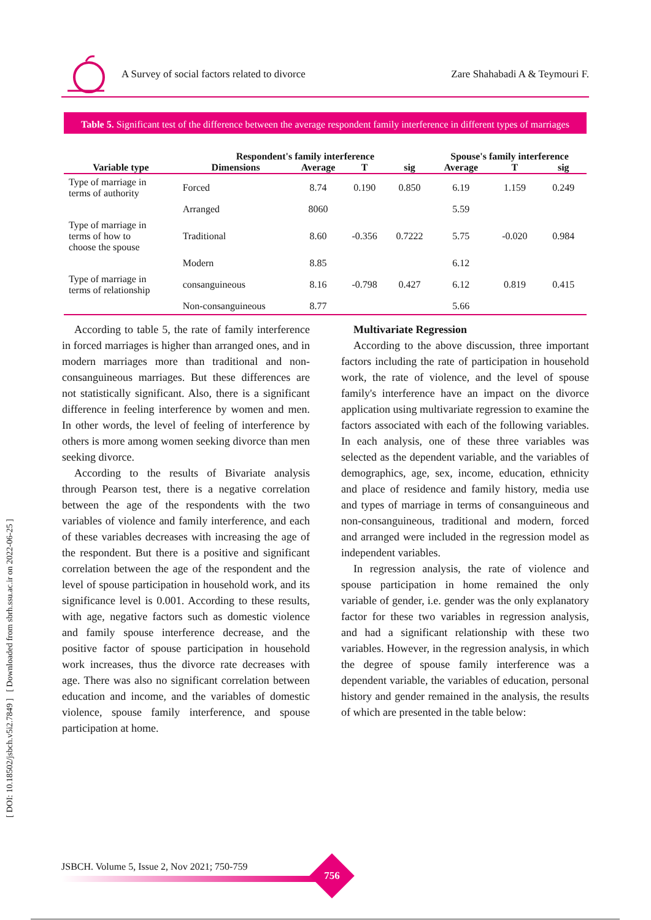A Survey of social factors related to divorce Zare Shahabadi A & Teymouri F.
[ DOI: 10.18502/jsbch.v5i2.7849 ] [ Downloaded from sbrh.ssu.ac.ir on 2022-06-25 ]
Table 5. Significant test of the difference between the average respondent family interference in different types of marriages
| | Respondent's family interference | | | | Spouse's family interference | | |
| --- | --- | --- | --- | --- | --- | --- | --- |
| Variable type | Dimensions | Average | T | sig | Average | T | sig |
| Type of marriage in terms of authority | Forced | 8.74 | 0.190 | 0.850 | 6.19 | 1.159 | 0.249 |
| | Arranged | 8060 | | | 5.59 | | |
| Type of marriage in terms of how to choose the spouse | Traditional | 8.60 | -0.356 | 0.7222 | 5.75 | -0.020 | 0.984 |
| | Modern | 8.85 | | | 6.12 | | |
| Type of marriage in terms of relationship | consanguineous | 8.16 | -0.798 | 0.427 | 6.12 | 0.819 | 0.415 |
| | Non-consanguineous | 8.77 | | | 5.66 | | |
According to table 5, the rate of family interference in forced marriages is higher than arranged ones, and in modern marriages more than traditional and non-consanguineous marriages. But these differences are not statistically significant. Also, there is a significant difference in feeling interference by women and men. In other words, the level of feeling of interference by others is more among women seeking divorce than men seeking divorce.
According to the results of Bivariate analysis through Pearson test, there is a negative correlation between the age of the respondents with the two variables of violence and family interference, and each of these variables decreases with increasing the age of the respondent. But there is a positive and significant correlation between the age of the respondent and the level of spouse participation in household work, and its significance level is 0.001. According to these results, with age, negative factors such as domestic violence and family spouse interference decrease, and the positive factor of spouse participation in household work increases, thus the divorce rate decreases with age. There was also no significant correlation between education and income, and the variables of domestic violence, spouse family interference, and spouse participation at home.
Multivariate Regression
According to the above discussion, three important factors including the rate of participation in household work, the rate of violence, and the level of spouse family's interference have an impact on the divorce application using multivariate regression to examine the factors associated with each of the following variables. In each analysis, one of these three variables was selected as the dependent variable, and the variables of demographics, age, sex, income, education, ethnicity and place of residence and family history, media use and types of marriage in terms of consanguineous and non-consanguineous, traditional and modern, forced and arranged were included in the regression model as independent variables.
In regression analysis, the rate of violence and spouse participation in home remained the only variable of gender, i.e. gender was the only explanatory factor for these two variables in regression analysis, and had a significant relationship with these two variables. However, in the regression analysis, in which the degree of spouse family interference was a dependent variable, the variables of education, personal history and gender remained in the analysis, the results of which are presented in the table below:
JSBCH. Volume 5, Issue 2, Nov 2021; 750-759
756